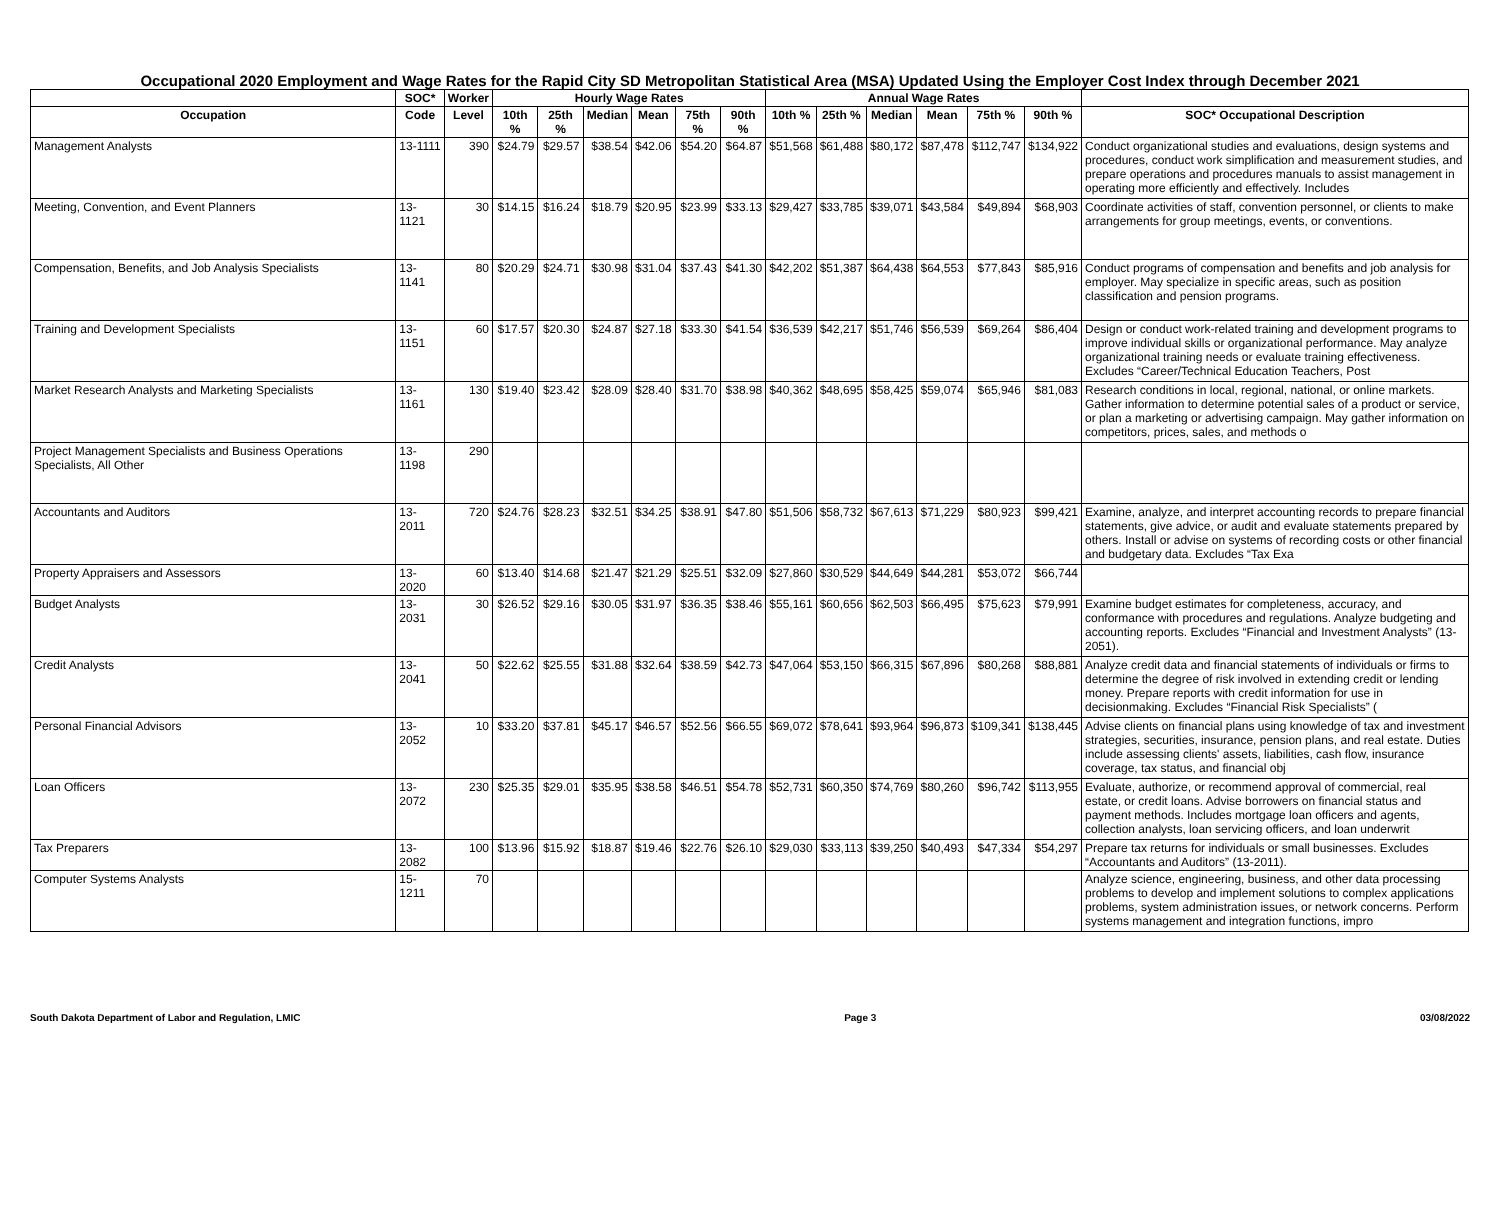Occupational 2020 Employment and Wage Rates for the Rapid City SD Metropolitan Statistical Area (MSA) Updated Using the Employer Cost Index through December 2021
| | SOC* | Worker | Hourly Wage Rates | | | | | | Annual Wage Rates | | | | | | |
| --- | --- | --- | --- | --- | --- | --- | --- | --- | --- | --- | --- | --- | --- | --- | --- |
| Occupation | Code | Level | 10th % | 25th % | Median | Mean | 75th % | 90th % | 10th % | 25th % | Median | Mean | 75th % | 90th % | SOC* Occupational Description |
| Management Analysts | 13-1111 | 390 | $24.79 | $29.57 | $38.54 | $42.06 | $54.20 | $64.87 | $51,568 | $61,488 | $80,172 | $87,478 | $112,747 | $134,922 | Conduct organizational studies and evaluations, design systems and procedures, conduct work simplification and measurement studies, and prepare operations and procedures manuals to assist management in operating more efficiently and effectively. Includes |
| Meeting, Convention, and Event Planners | 13-1121 | 30 | $14.15 | $16.24 | $18.79 | $20.95 | $23.99 | $33.13 | $29,427 | $33,785 | $39,071 | $43,584 | $49,894 | $68,903 | Coordinate activities of staff, convention personnel, or clients to make arrangements for group meetings, events, or conventions. |
| Compensation, Benefits, and Job Analysis Specialists | 13-1141 | 80 | $20.29 | $24.71 | $30.98 | $31.04 | $37.43 | $41.30 | $42,202 | $51,387 | $64,438 | $64,553 | $77,843 | $85,916 | Conduct programs of compensation and benefits and job analysis for employer. May specialize in specific areas, such as position classification and pension programs. |
| Training and Development Specialists | 13-1151 | 60 | $17.57 | $20.30 | $24.87 | $27.18 | $33.30 | $41.54 | $36,539 | $42,217 | $51,746 | $56,539 | $69,264 | $86,404 | Design or conduct work-related training and development programs to improve individual skills or organizational performance. May analyze organizational training needs or evaluate training effectiveness. Excludes “Career/Technical Education Teachers, Post |
| Market Research Analysts and Marketing Specialists | 13-1161 | 130 | $19.40 | $23.42 | $28.09 | $28.40 | $31.70 | $38.98 | $40,362 | $48,695 | $58,425 | $59,074 | $65,946 | $81,083 | Research conditions in local, regional, national, or online markets. Gather information to determine potential sales of a product or service, or plan a marketing or advertising campaign. May gather information on competitors, prices, sales, and methods o |
| Project Management Specialists and Business Operations Specialists, All Other | 13-1198 | 290 | | | | | | | | | | | | | |
| Accountants and Auditors | 13-2011 | 720 | $24.76 | $28.23 | $32.51 | $34.25 | $38.91 | $47.80 | $51,506 | $58,732 | $67,613 | $71,229 | $80,923 | $99,421 | Examine, analyze, and interpret accounting records to prepare financial statements, give advice, or audit and evaluate statements prepared by others. Install or advise on systems of recording costs or other financial and budgetary data. Excludes “Tax Exa |
| Property Appraisers and Assessors | 13-2020 | 60 | $13.40 | $14.68 | $21.47 | $21.29 | $25.51 | $32.09 | $27,860 | $30,529 | $44,649 | $44,281 | $53,072 | $66,744 | |
| Budget Analysts | 13-2031 | 30 | $26.52 | $29.16 | $30.05 | $31.97 | $36.35 | $38.46 | $55,161 | $60,656 | $62,503 | $66,495 | $75,623 | $79,991 | Examine budget estimates for completeness, accuracy, and conformance with procedures and regulations. Analyze budgeting and accounting reports. Excludes “Financial and Investment Analysts” (13-2051). |
| Credit Analysts | 13-2041 | 50 | $22.62 | $25.55 | $31.88 | $32.64 | $38.59 | $42.73 | $47,064 | $53,150 | $66,315 | $67,896 | $80,268 | $88,881 | Analyze credit data and financial statements of individuals or firms to determine the degree of risk involved in extending credit or lending money. Prepare reports with credit information for use in decisionmaking. Excludes “Financial Risk Specialists” ( |
| Personal Financial Advisors | 13-2052 | 10 | $33.20 | $37.81 | $45.17 | $46.57 | $52.56 | $66.55 | $69,072 | $78,641 | $93,964 | $96,873 | $109,341 | $138,445 | Advise clients on financial plans using knowledge of tax and investment strategies, securities, insurance, pension plans, and real estate. Duties include assessing clients' assets, liabilities, cash flow, insurance coverage, tax status, and financial obj |
| Loan Officers | 13-2072 | 230 | $25.35 | $29.01 | $35.95 | $38.58 | $46.51 | $54.78 | $52,731 | $60,350 | $74,769 | $80,260 | $96,742 | $113,955 | Evaluate, authorize, or recommend approval of commercial, real estate, or credit loans. Advise borrowers on financial status and payment methods. Includes mortgage loan officers and agents, collection analysts, loan servicing officers, and loan underwrit |
| Tax Preparers | 13-2082 | 100 | $13.96 | $15.92 | $18.87 | $19.46 | $22.76 | $26.10 | $29,030 | $33,113 | $39,250 | $40,493 | $47,334 | $54,297 | Prepare tax returns for individuals or small businesses. Excludes “Accountants and Auditors” (13-2011). |
| Computer Systems Analysts | 15-1211 | 70 | | | | | | | | | | | | | Analyze science, engineering, business, and other data processing problems to develop and implement solutions to complex applications problems, system administration issues, or network concerns. Perform systems management and integration functions, impro |
South Dakota Department of Labor and Regulation, LMIC Page 3 03/08/2022